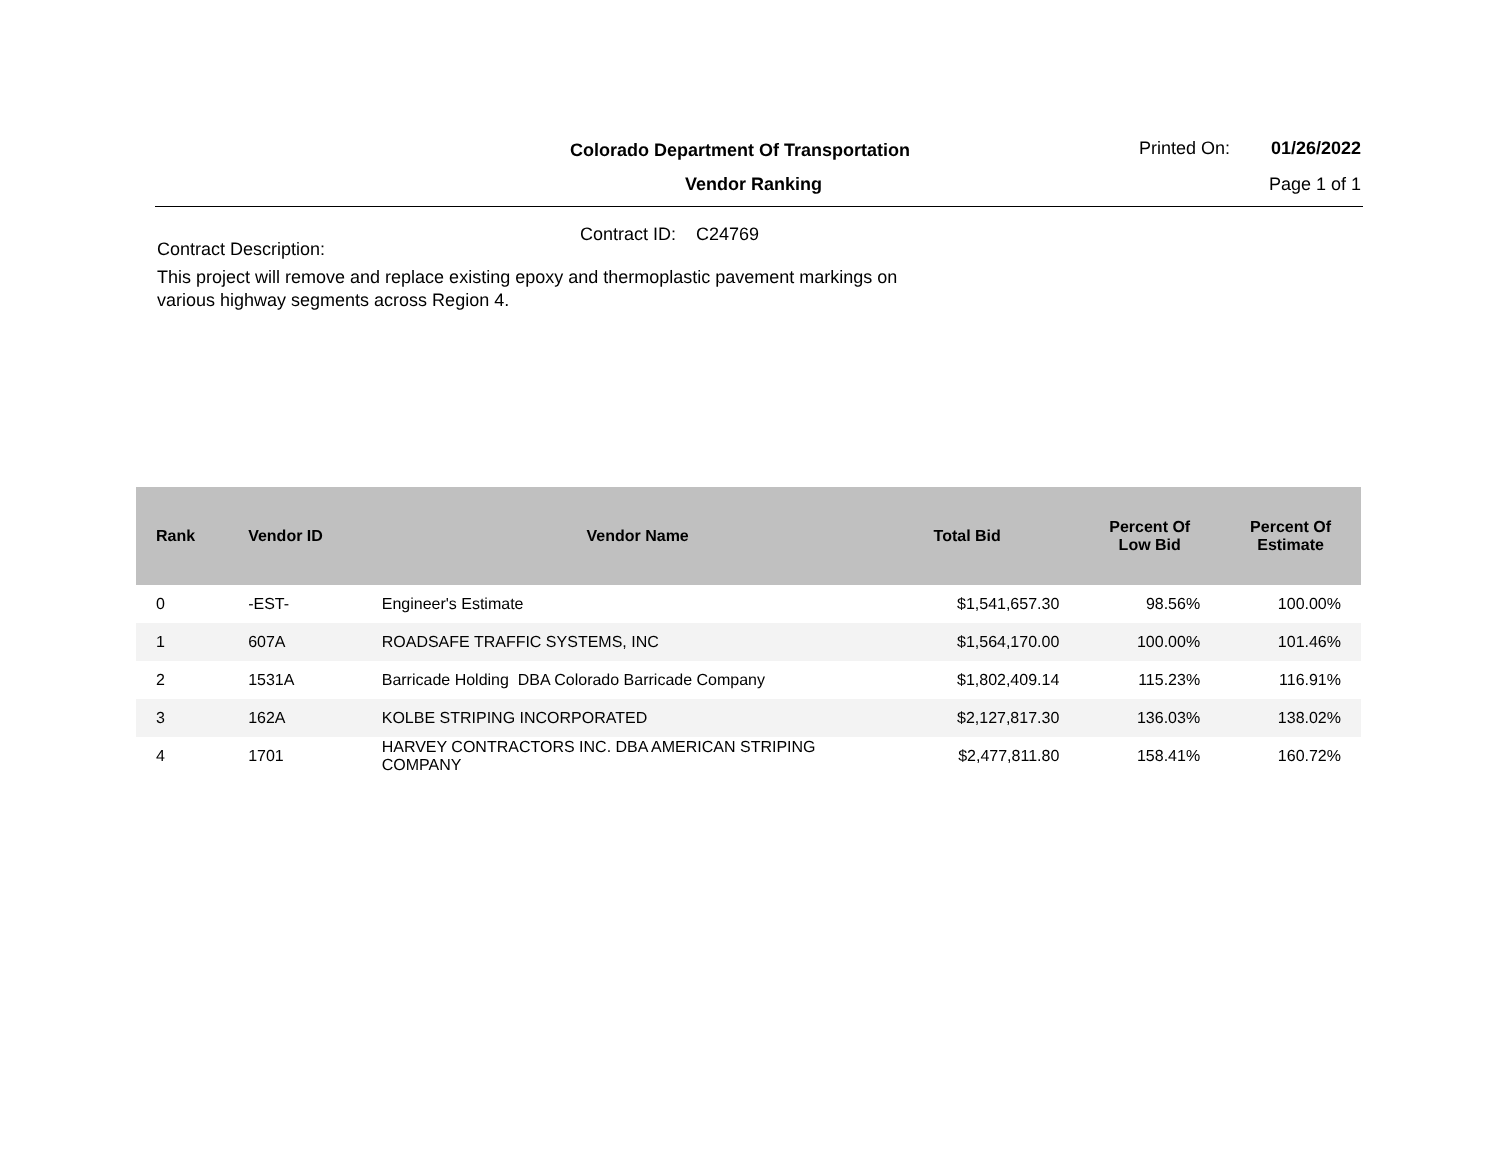Colorado Department Of Transportation
Vendor Ranking
Printed On: 01/26/2022
Page 1 of 1
Contract ID: C24769
Contract Description:
This project will remove and replace existing epoxy and thermoplastic pavement markings on various highway segments across Region 4.
| Rank | Vendor ID | Vendor Name | Total Bid | Percent Of Low Bid | Percent Of Estimate |
| --- | --- | --- | --- | --- | --- |
| 0 | -EST- | Engineer's Estimate | $1,541,657.30 | 98.56% | 100.00% |
| 1 | 607A | ROADSAFE TRAFFIC SYSTEMS, INC | $1,564,170.00 | 100.00% | 101.46% |
| 2 | 1531A | Barricade Holding DBA Colorado Barricade Company | $1,802,409.14 | 115.23% | 116.91% |
| 3 | 162A | KOLBE STRIPING INCORPORATED | $2,127,817.30 | 136.03% | 138.02% |
| 4 | 1701 | HARVEY CONTRACTORS INC. DBA AMERICAN STRIPING COMPANY | $2,477,811.80 | 158.41% | 160.72% |